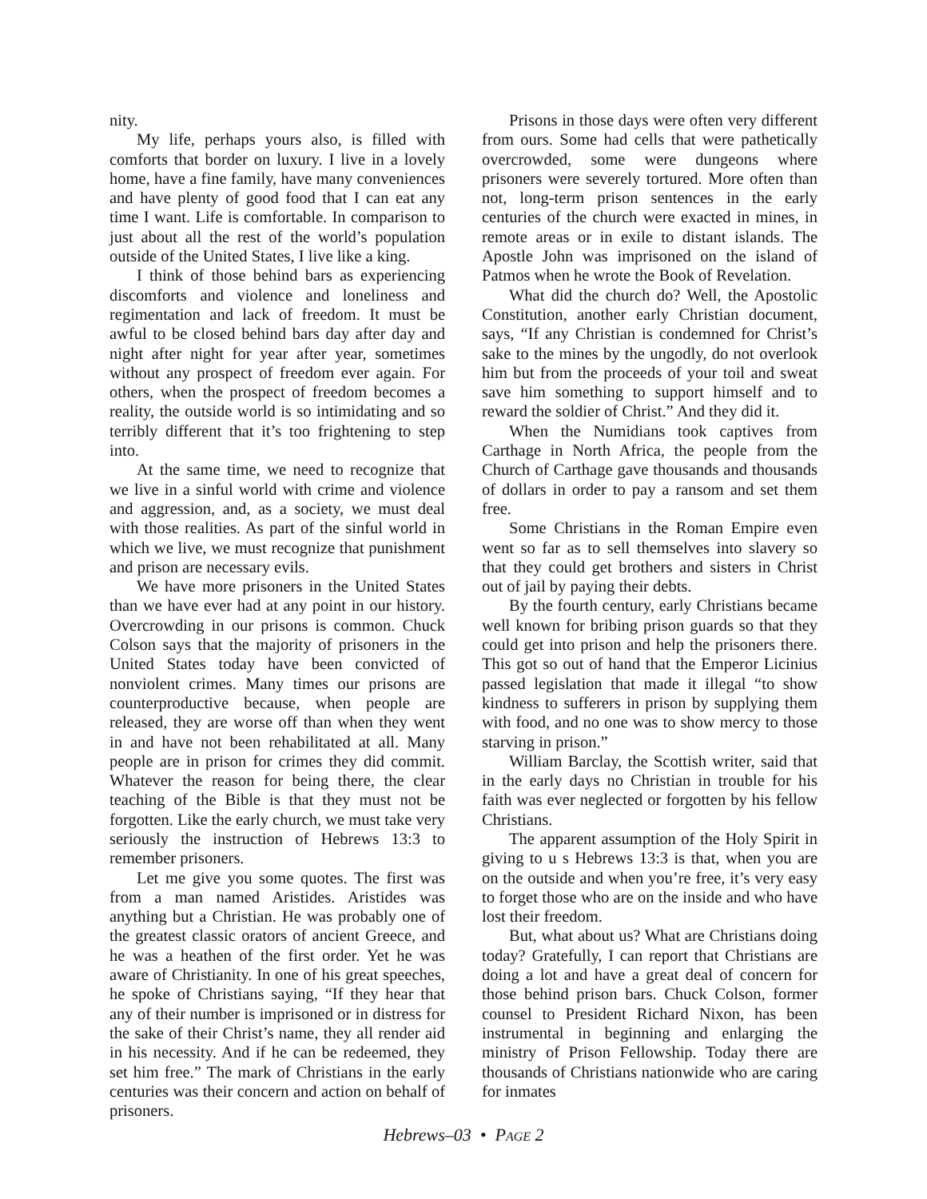nity.
My life, perhaps yours also, is filled with comforts that border on luxury. I live in a lovely home, have a fine family, have many conveniences and have plenty of good food that I can eat any time I want. Life is comfortable. In comparison to just about all the rest of the world’s population outside of the United States, I live like a king.
I think of those behind bars as experiencing discomforts and violence and loneliness and regimentation and lack of freedom. It must be awful to be closed behind bars day after day and night after night for year after year, sometimes without any prospect of freedom ever again. For others, when the prospect of freedom becomes a reality, the outside world is so intimidating and so terribly different that it’s too frightening to step into.
At the same time, we need to recognize that we live in a sinful world with crime and violence and aggression, and, as a society, we must deal with those realities. As part of the sinful world in which we live, we must recognize that punishment and prison are necessary evils.
We have more prisoners in the United States than we have ever had at any point in our history. Overcrowding in our prisons is common. Chuck Colson says that the majority of prisoners in the United States today have been convicted of nonviolent crimes. Many times our prisons are counterproductive because, when people are released, they are worse off than when they went in and have not been rehabilitated at all. Many people are in prison for crimes they did commit. Whatever the reason for being there, the clear teaching of the Bible is that they must not be forgotten. Like the early church, we must take very seriously the instruction of Hebrews 13:3 to remember prisoners.
Let me give you some quotes. The first was from a man named Aristides. Aristides was anything but a Christian. He was probably one of the greatest classic orators of ancient Greece, and he was a heathen of the first order. Yet he was aware of Christianity. In one of his great speeches, he spoke of Christians saying, “If they hear that any of their number is imprisoned or in distress for the sake of their Christ’s name, they all render aid in his necessity. And if he can be redeemed, they set him free.” The mark of Christians in the early centuries was their concern and action on behalf of prisoners.
Prisons in those days were often very different from ours. Some had cells that were pathetically overcrowded, some were dungeons where prisoners were severely tortured. More often than not, long-term prison sentences in the early centuries of the church were exacted in mines, in remote areas or in exile to distant islands. The Apostle John was imprisoned on the island of Patmos when he wrote the Book of Revelation.
What did the church do? Well, the Apostolic Constitution, another early Christian document, says, “If any Christian is condemned for Christ’s sake to the mines by the ungodly, do not overlook him but from the proceeds of your toil and sweat save him something to support himself and to reward the soldier of Christ.” And they did it.
When the Numidians took captives from Carthage in North Africa, the people from the Church of Carthage gave thousands and thousands of dollars in order to pay a ransom and set them free.
Some Christians in the Roman Empire even went so far as to sell themselves into slavery so that they could get brothers and sisters in Christ out of jail by paying their debts.
By the fourth century, early Christians became well known for bribing prison guards so that they could get into prison and help the prisoners there. This got so out of hand that the Emperor Licinius passed legislation that made it illegal “to show kindness to sufferers in prison by supplying them with food, and no one was to show mercy to those starving in prison.”
William Barclay, the Scottish writer, said that in the early days no Christian in trouble for his faith was ever neglected or forgotten by his fellow Christians.
The apparent assumption of the Holy Spirit in giving to u s Hebrews 13:3 is that, when you are on the outside and when you’re free, it’s very easy to forget those who are on the inside and who have lost their freedom.
But, what about us? What are Christians doing today? Gratefully, I can report that Christians are doing a lot and have a great deal of concern for those behind prison bars. Chuck Colson, former counsel to President Richard Nixon, has been instrumental in beginning and enlarging the ministry of Prison Fellowship. Today there are thousands of Christians nationwide who are caring for inmates
Hebrews–03 • PAGE 2